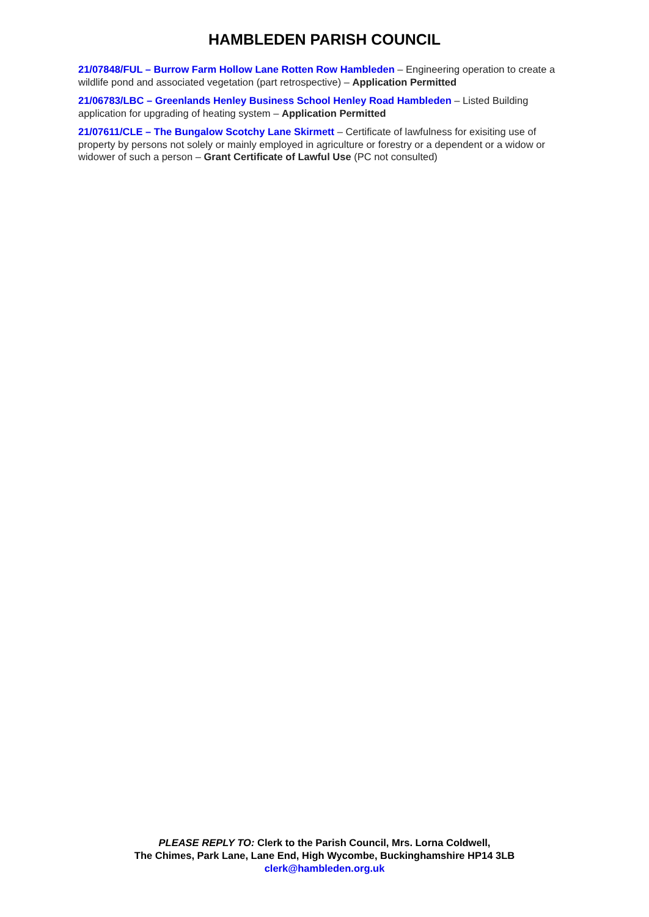HAMBLEDEN PARISH COUNCIL
21/07848/FUL – Burrow Farm Hollow Lane Rotten Row Hambleden – Engineering operation to create a wildlife pond and associated vegetation (part retrospective) – Application Permitted
21/06783/LBC – Greenlands Henley Business School Henley Road Hambleden – Listed Building application for upgrading of heating system – Application Permitted
21/07611/CLE – The Bungalow Scotchy Lane Skirmett – Certificate of lawfulness for exisiting use of property by persons not solely or mainly employed in agriculture or forestry or a dependent or a widow or widower of such a person – Grant Certificate of Lawful Use (PC not consulted)
PLEASE REPLY TO: Clerk to the Parish Council, Mrs. Lorna Coldwell,
The Chimes, Park Lane, Lane End, High Wycombe, Buckinghamshire HP14 3LB
clerk@hambleden.org.uk